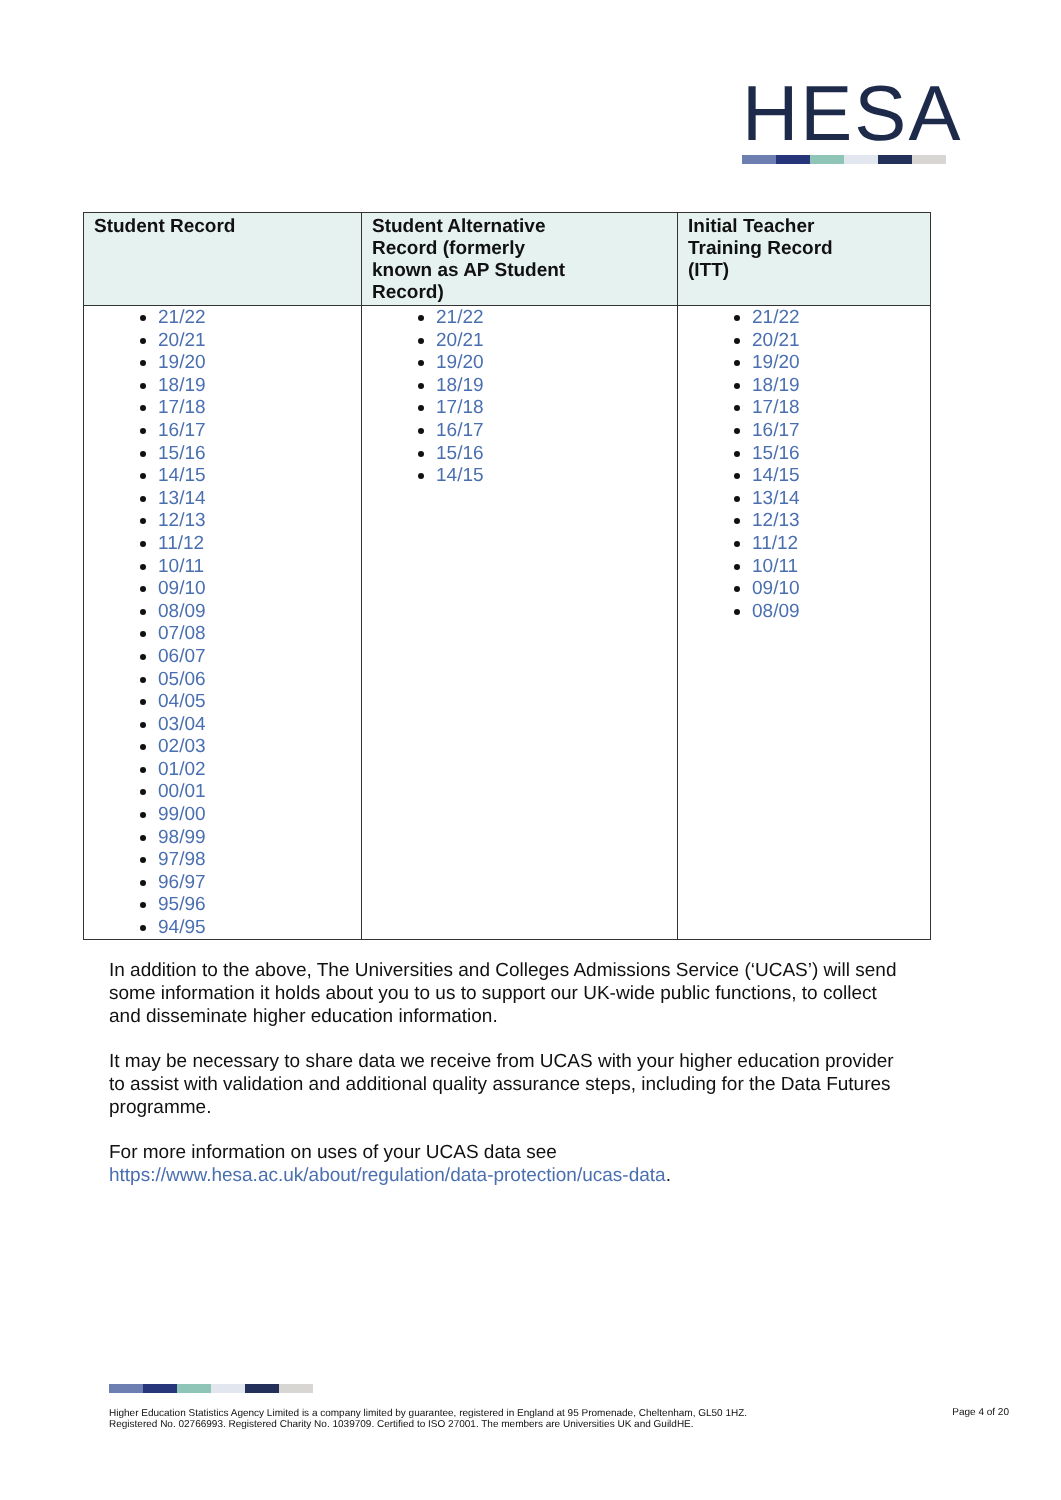HESA
| Student Record | Student Alternative Record (formerly known as AP Student Record) | Initial Teacher Training Record (ITT) |
| --- | --- | --- |
| 21/22 20/21 19/20 18/19 17/18 16/17 15/16 14/15 13/14 12/13 11/12 10/11 09/10 08/09 07/08 06/07 05/06 04/05 03/04 02/03 01/02 00/01 99/00 98/99 97/98 96/97 95/96 94/95 | 21/22 20/21 19/20 18/19 17/18 16/17 15/16 14/15 | 21/22 20/21 19/20 18/19 17/18 16/17 15/16 14/15 13/14 12/13 11/12 10/11 09/10 08/09 |
In addition to the above, The Universities and Colleges Admissions Service (‘UCAS’) will send some information it holds about you to us to support our UK-wide public functions, to collect and disseminate higher education information.
It may be necessary to share data we receive from UCAS with your higher education provider to assist with validation and additional quality assurance steps, including for the Data Futures programme.
For more information on uses of your UCAS data see https://www.hesa.ac.uk/about/regulation/data-protection/ucas-data.
Higher Education Statistics Agency Limited is a company limited by guarantee, registered in England at 95 Promenade, Cheltenham, GL50 1HZ.
Registered No. 02766993. Registered Charity No. 1039709. Certified to ISO 27001. The members are Universities UK and GuildHE.
Page 4 of 20